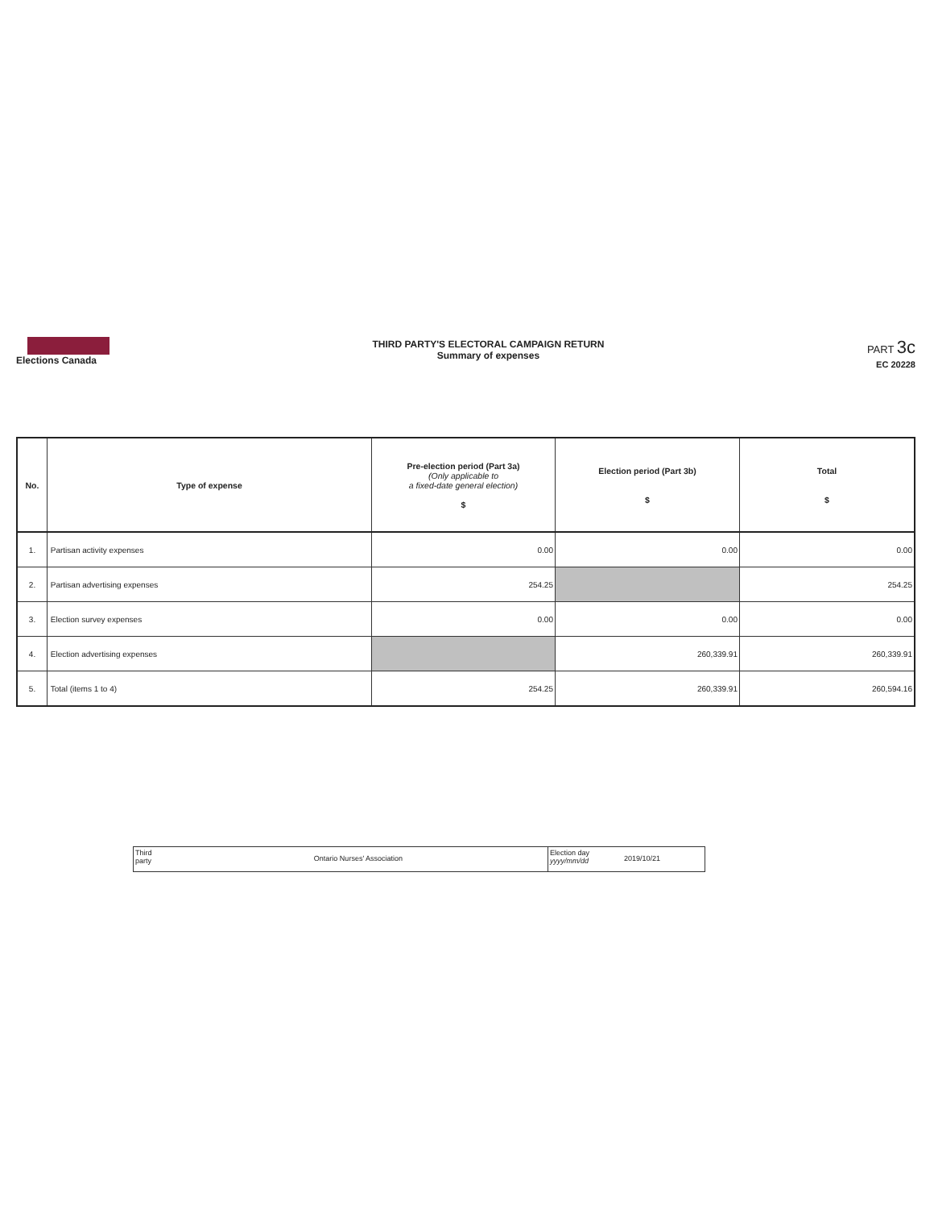Elections Canada
THIRD PARTY'S ELECTORAL CAMPAIGN RETURN
Summary of expenses
PART 3c
EC 20228
| No. | Type of expense | Pre-election period (Part 3a) (Only applicable to a fixed-date general election) $ | Election period (Part 3b) $ | Total $ |
| --- | --- | --- | --- | --- |
| 1. | Partisan activity expenses | 0.00 | 0.00 | 0.00 |
| 2. | Partisan advertising expenses | 254.25 | | 254.25 |
| 3. | Election survey expenses | 0.00 | 0.00 | 0.00 |
| 4. | Election advertising expenses | | 260,339.91 | 260,339.91 |
| 5. | Total (items 1 to 4) | 254.25 | 260,339.91 | 260,594.16 |
Third
party
Ontario Nurses' Association
Election day
yyyy/mm/dd
2019/10/21